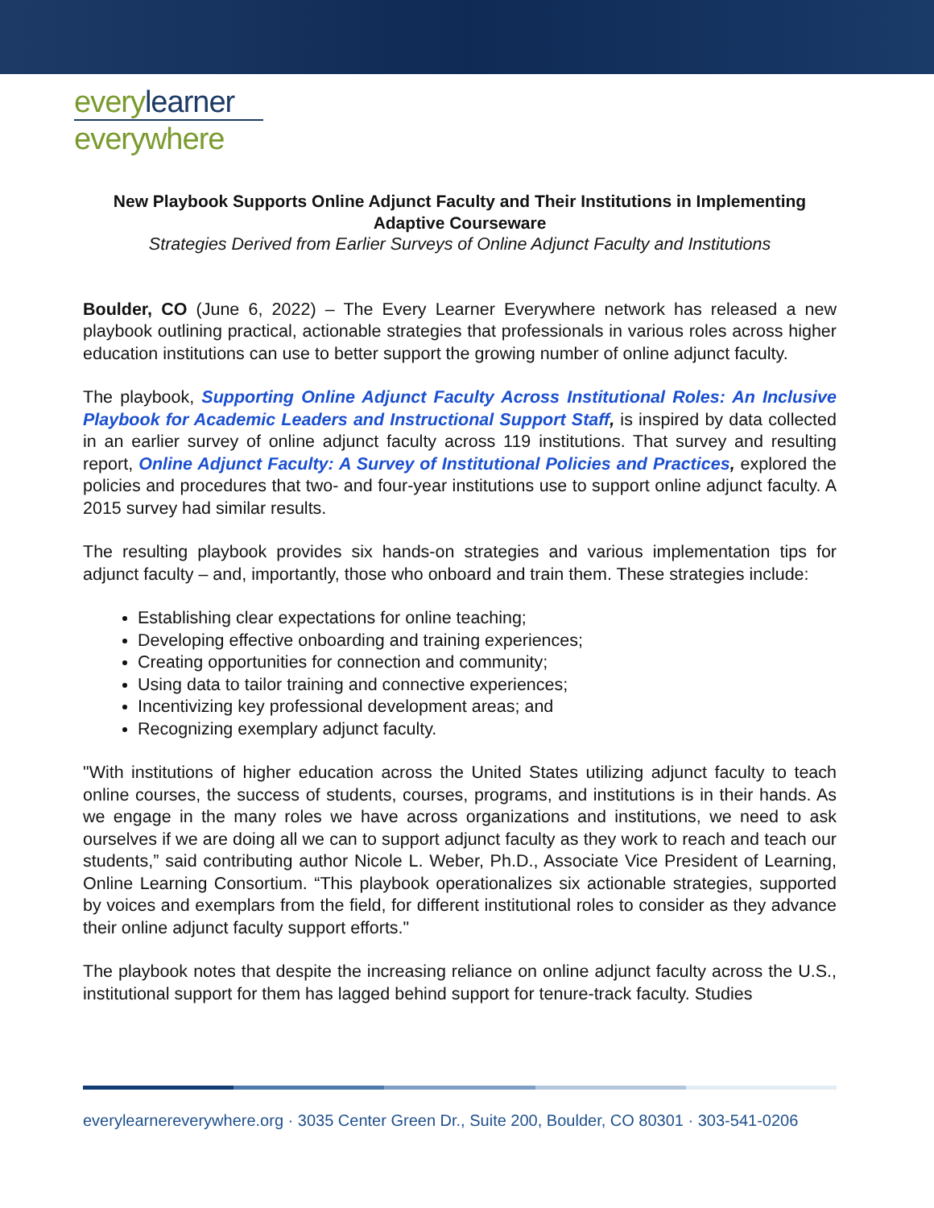every learner
everywhere
New Playbook Supports Online Adjunct Faculty and Their Institutions in Implementing Adaptive Courseware
Strategies Derived from Earlier Surveys of Online Adjunct Faculty and Institutions
Boulder, CO (June 6, 2022) – The Every Learner Everywhere network has released a new playbook outlining practical, actionable strategies that professionals in various roles across higher education institutions can use to better support the growing number of online adjunct faculty.
The playbook, Supporting Online Adjunct Faculty Across Institutional Roles: An Inclusive Playbook for Academic Leaders and Instructional Support Staff, is inspired by data collected in an earlier survey of online adjunct faculty across 119 institutions. That survey and resulting report, Online Adjunct Faculty: A Survey of Institutional Policies and Practices, explored the policies and procedures that two- and four-year institutions use to support online adjunct faculty. A 2015 survey had similar results.
The resulting playbook provides six hands-on strategies and various implementation tips for adjunct faculty – and, importantly, those who onboard and train them. These strategies include:
Establishing clear expectations for online teaching;
Developing effective onboarding and training experiences;
Creating opportunities for connection and community;
Using data to tailor training and connective experiences;
Incentivizing key professional development areas; and
Recognizing exemplary adjunct faculty.
"With institutions of higher education across the United States utilizing adjunct faculty to teach online courses, the success of students, courses, programs, and institutions is in their hands. As we engage in the many roles we have across organizations and institutions, we need to ask ourselves if we are doing all we can to support adjunct faculty as they work to reach and teach our students,” said contributing author Nicole L. Weber, Ph.D., Associate Vice President of Learning, Online Learning Consortium. “This playbook operationalizes six actionable strategies, supported by voices and exemplars from the field, for different institutional roles to consider as they advance their online adjunct faculty support efforts."
The playbook notes that despite the increasing reliance on online adjunct faculty across the U.S., institutional support for them has lagged behind support for tenure-track faculty. Studies
everylearnereverywhere.org · 3035 Center Green Dr., Suite 200, Boulder, CO 80301 · 303-541-0206